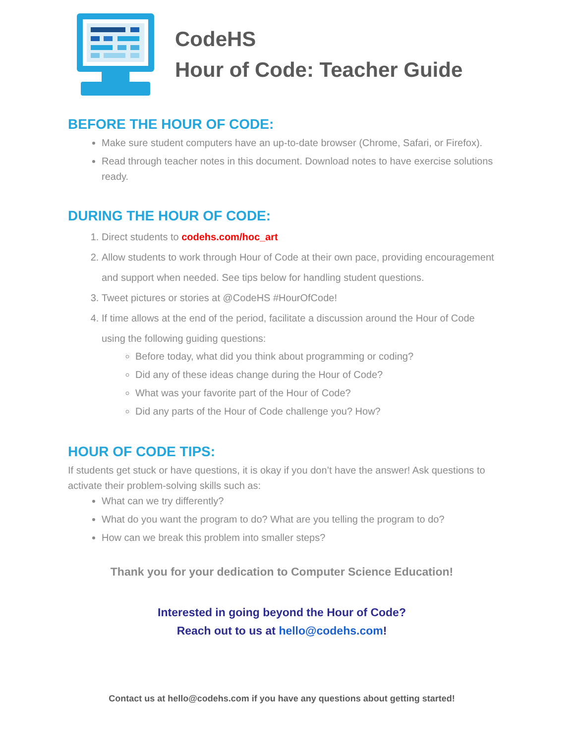CodeHS
Hour of Code: Teacher Guide
BEFORE THE HOUR OF CODE:
Make sure student computers have an up-to-date browser (Chrome, Safari, or Firefox).
Read through teacher notes in this document. Download notes to have exercise solutions ready.
DURING THE HOUR OF CODE:
1. Direct students to codehs.com/hoc_art
2. Allow students to work through Hour of Code at their own pace, providing encouragement and support when needed. See tips below for handling student questions.
3. Tweet pictures or stories at @CodeHS #HourOfCode!
4. If time allows at the end of the period, facilitate a discussion around the Hour of Code using the following guiding questions:
Before today, what did you think about programming or coding?
Did any of these ideas change during the Hour of Code?
What was your favorite part of the Hour of Code?
Did any parts of the Hour of Code challenge you? How?
HOUR OF CODE TIPS:
If students get stuck or have questions, it is okay if you don’t have the answer! Ask questions to activate their problem-solving skills such as:
What can we try differently?
What do you want the program to do? What are you telling the program to do?
How can we break this problem into smaller steps?
Thank you for your dedication to Computer Science Education!
Interested in going beyond the Hour of Code?
Reach out to us at hello@codehs.com!
Contact us at hello@codehs.com if you have any questions about getting started!